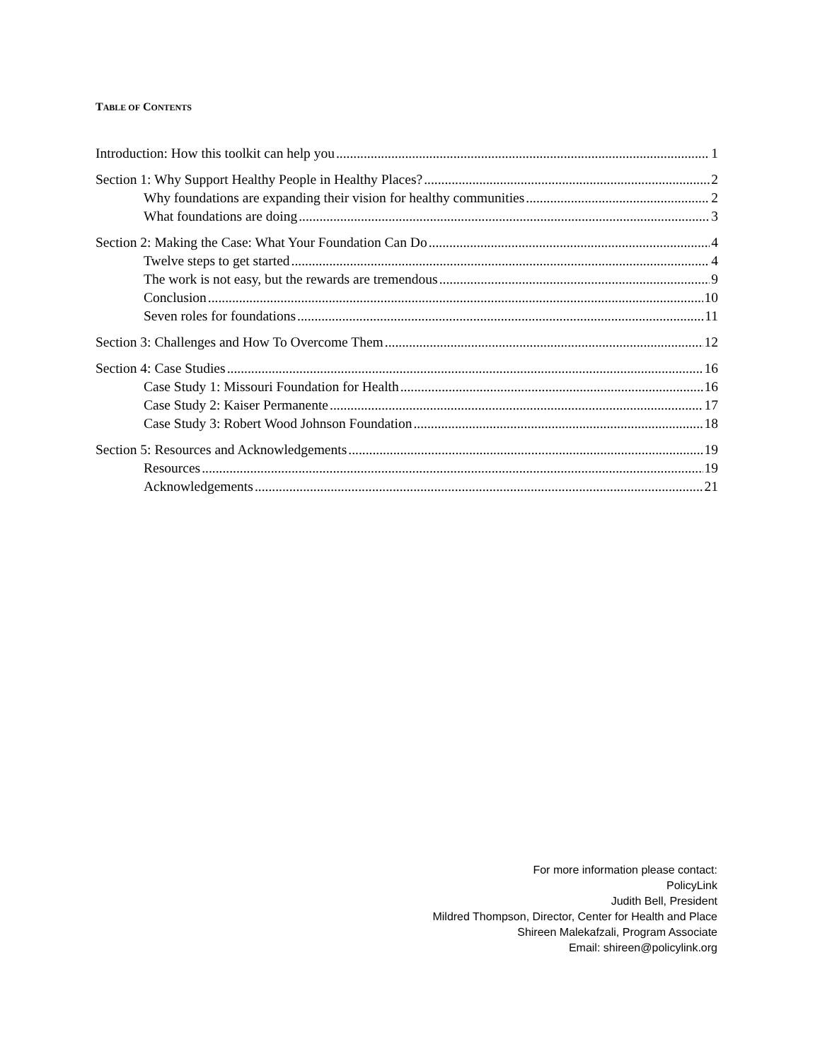TABLE OF CONTENTS
Introduction: How this toolkit can help you 1
Section 1: Why Support Healthy People in Healthy Places? 2
Why foundations are expanding their vision for healthy communities 2
What foundations are doing 3
Section 2: Making the Case: What Your Foundation Can Do 4
Twelve steps to get started 4
The work is not easy, but the rewards are tremendous 9
Conclusion 10
Seven roles for foundations 11
Section 3: Challenges and How To Overcome Them 12
Section 4: Case Studies 16
Case Study 1: Missouri Foundation for Health 16
Case Study 2: Kaiser Permanente 17
Case Study 3: Robert Wood Johnson Foundation 18
Section 5: Resources and Acknowledgements 19
Resources 19
Acknowledgements 21
For more information please contact:
PolicyLink
Judith Bell, President
Mildred Thompson, Director, Center for Health and Place
Shireen Malekafzali, Program Associate
Email: shireen@policylink.org